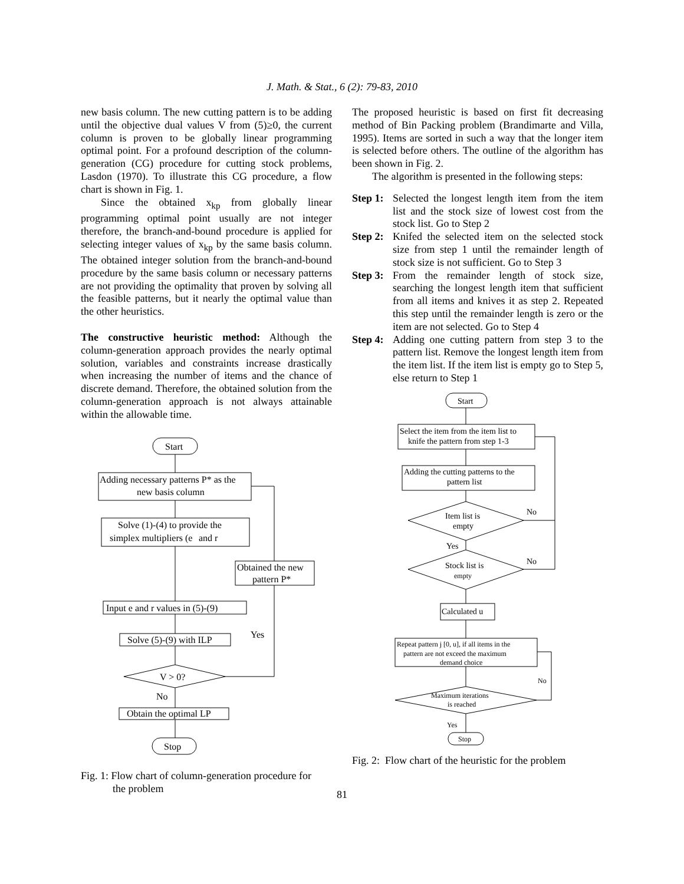J. Math. & Stat., 6 (2): 79-83, 2010
new basis column. The new cutting pattern is to be adding until the objective dual values V from (5)≥0, the current column is proven to be globally linear programming optimal point. For a profound description of the column-generation (CG) procedure for cutting stock problems, Lasdon (1970). To illustrate this CG procedure, a flow chart is shown in Fig. 1.
Since the obtained x<sub>kp</sub> from globally linear programming optimal point usually are not integer therefore, the branch-and-bound procedure is applied for selecting integer values of x<sub>kp</sub> by the same basis column. The obtained integer solution from the branch-and-bound procedure by the same basis column or necessary patterns are not providing the optimality that proven by solving all the feasible patterns, but it nearly the optimal value than the other heuristics.
The constructive heuristic method: Although the column-generation approach provides the nearly optimal solution, variables and constraints increase drastically when increasing the number of items and the chance of discrete demand. Therefore, the obtained solution from the column-generation approach is not always attainable within the allowable time.
Start
Adding necessary patterns P* as the
new basis column
Solve (1)-(4) to provide the
simplex multipliers (e
and r
Obtained the new
pattern P*
Input e and r values in (5)-(9)
Solve (5)-(9) with ILP
Yes
V > 0?
No
Obtain the optimal LP
Stop
Fig. 1: Flow chart of column-generation procedure for
the problem
The proposed heuristic is based on first fit decreasing method of Bin Packing problem (Brandimarte and Villa, 1995). Items are sorted in such a way that the longer item is selected before others. The outline of the algorithm has been shown in Fig. 2.
The algorithm is presented in the following steps:
Step 1: Selected the longest length item from the item list and the stock size of lowest cost from the stock list. Go to Step 2
Step 2: Knifed the selected item on the selected stock size from step 1 until the remainder length of stock size is not sufficient. Go to Step 3
Step 3: From the remainder length of stock size, searching the longest length item that sufficient from all items and knives it as step 2. Repeated this step until the remainder length is zero or the item are not selected. Go to Step 4
Step 4: Adding one cutting pattern from step 3 to the pattern list. Remove the longest length item from the item list. If the item list is empty go to Step 5, else return to Step 1
Start
Select the item from the item list to
knife the pattern from step 1-3
Adding the cutting patterns to the
pattern list
Item list is
empty
No
Yes
Stock list is
empty
No
Calculated u
Repeat pattern j [0, u], if all items in the
pattern are not exceed the maximum
demand choice
Maximum iterations
is reached
No
Yes
Stop
Fig. 2: Flow chart of the heuristic for the problem
81